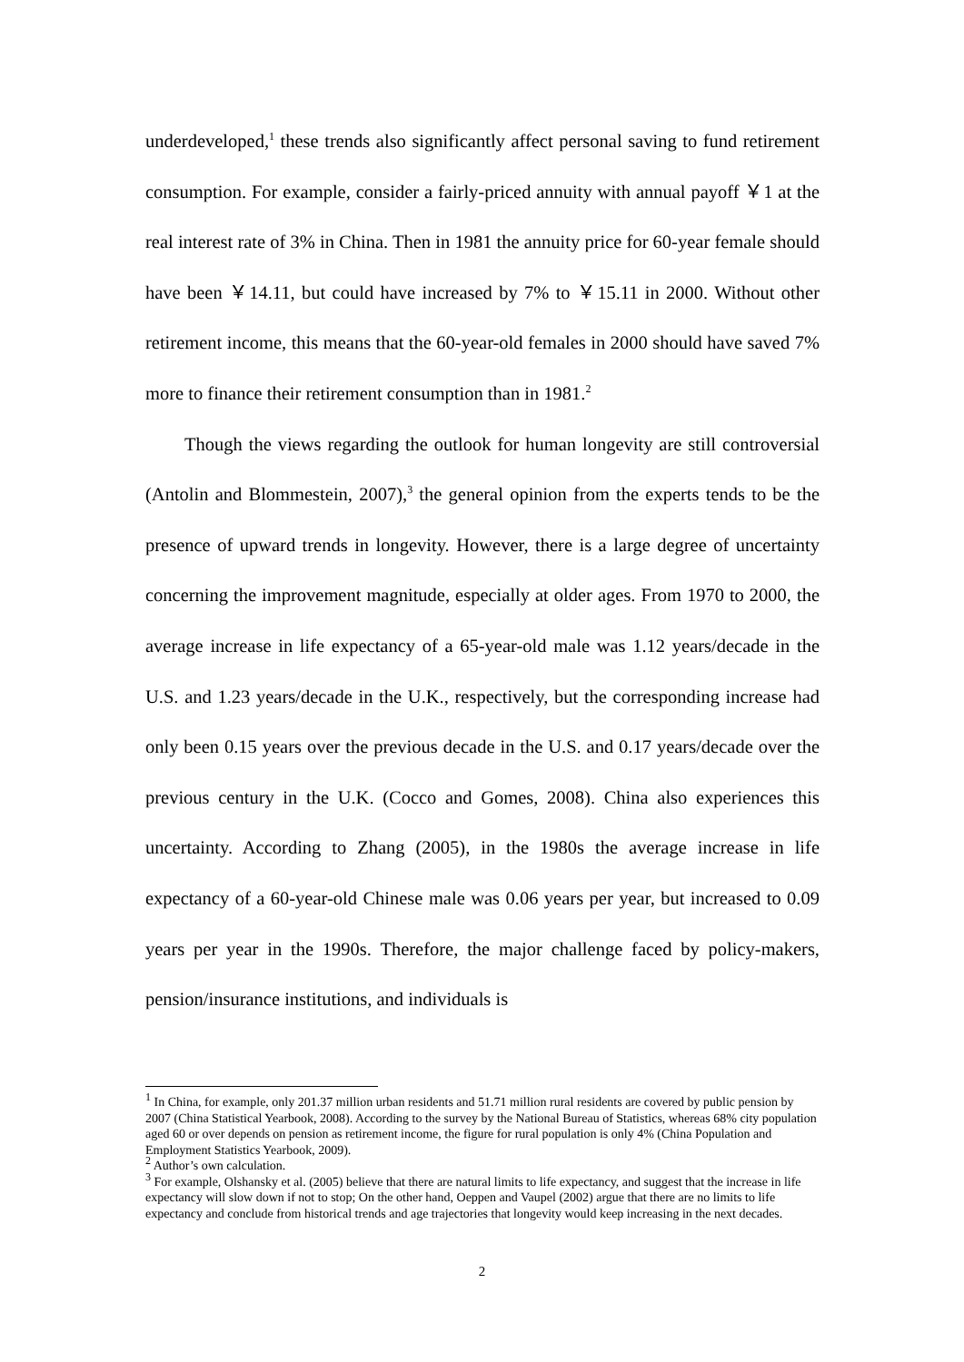underdeveloped,<sup>1</sup> these trends also significantly affect personal saving to fund retirement consumption. For example, consider a fairly-priced annuity with annual payoff ￥1 at the real interest rate of 3% in China. Then in 1981 the annuity price for 60-year female should have been ￥14.11, but could have increased by 7% to ￥15.11 in 2000. Without other retirement income, this means that the 60-year-old females in 2000 should have saved 7% more to finance their retirement consumption than in 1981.<sup>2</sup>
Though the views regarding the outlook for human longevity are still controversial (Antolin and Blommestein, 2007),<sup>3</sup> the general opinion from the experts tends to be the presence of upward trends in longevity. However, there is a large degree of uncertainty concerning the improvement magnitude, especially at older ages. From 1970 to 2000, the average increase in life expectancy of a 65-year-old male was 1.12 years/decade in the U.S. and 1.23 years/decade in the U.K., respectively, but the corresponding increase had only been 0.15 years over the previous decade in the U.S. and 0.17 years/decade over the previous century in the U.K. (Cocco and Gomes, 2008). China also experiences this uncertainty. According to Zhang (2005), in the 1980s the average increase in life expectancy of a 60-year-old Chinese male was 0.06 years per year, but increased to 0.09 years per year in the 1990s. Therefore, the major challenge faced by policy-makers, pension/insurance institutions, and individuals is
<sup>1</sup> In China, for example, only 201.37 million urban residents and 51.71 million rural residents are covered by public pension by 2007 (China Statistical Yearbook, 2008). According to the survey by the National Bureau of Statistics, whereas 68% city population aged 60 or over depends on pension as retirement income, the figure for rural population is only 4% (China Population and Employment Statistics Yearbook, 2009).
<sup>2</sup> Author’s own calculation.
<sup>3</sup> For example, Olshansky et al. (2005) believe that there are natural limits to life expectancy, and suggest that the increase in life expectancy will slow down if not to stop; On the other hand, Oeppen and Vaupel (2002) argue that there are no limits to life expectancy and conclude from historical trends and age trajectories that longevity would keep increasing in the next decades.
2